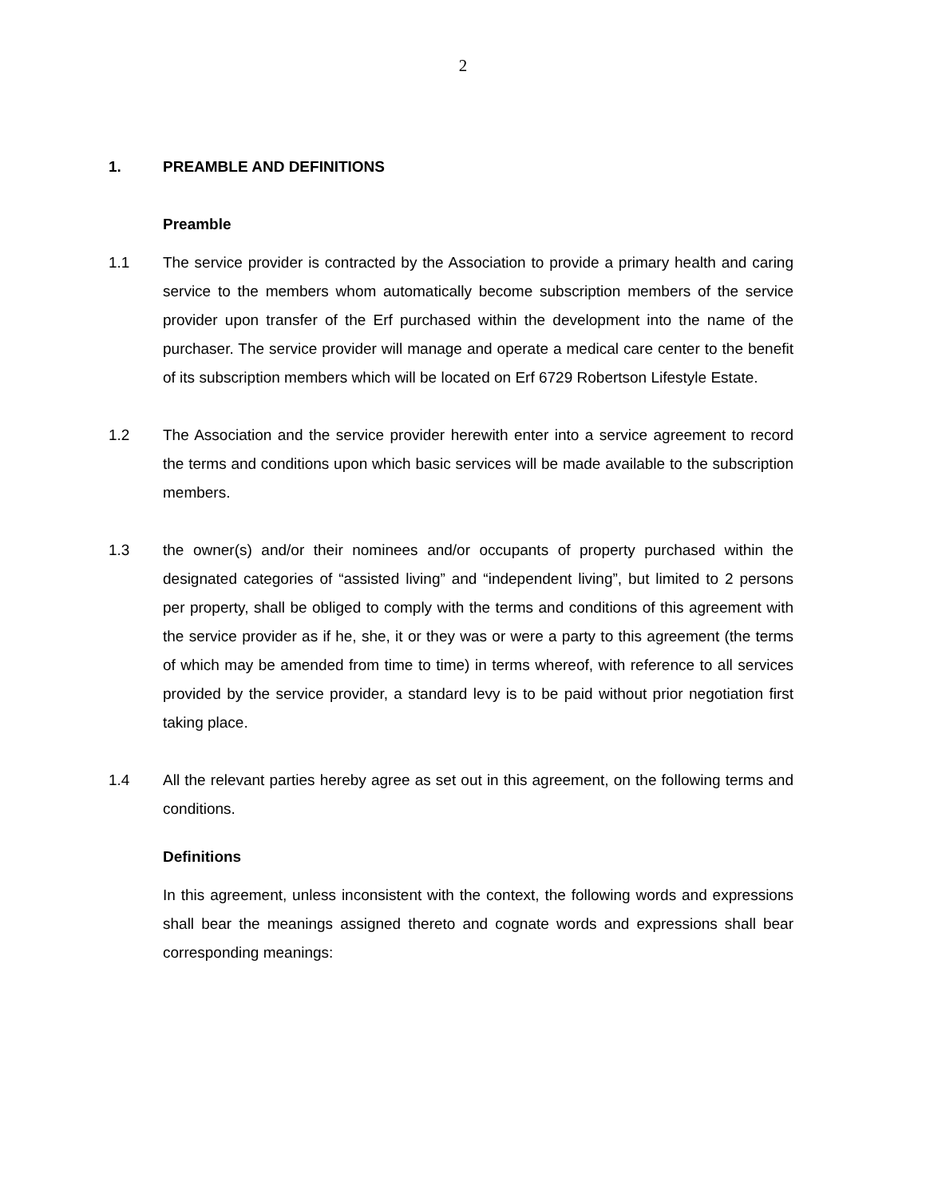2
1. PREAMBLE AND DEFINITIONS
Preamble
1.1 The service provider is contracted by the Association to provide a primary health and caring service to the members whom automatically become subscription members of the service provider upon transfer of the Erf purchased within the development into the name of the purchaser. The service provider will manage and operate a medical care center to the benefit of its subscription members which will be located on Erf 6729 Robertson Lifestyle Estate.
1.2 The Association and the service provider herewith enter into a service agreement to record the terms and conditions upon which basic services will be made available to the subscription members.
1.3 the owner(s) and/or their nominees and/or occupants of property purchased within the designated categories of “assisted living” and “independent living”, but limited to 2 persons per property, shall be obliged to comply with the terms and conditions of this agreement with the service provider as if he, she, it or they was or were a party to this agreement (the terms of which may be amended from time to time) in terms whereof, with reference to all services provided by the service provider, a standard levy is to be paid without prior negotiation first taking place.
1.4 All the relevant parties hereby agree as set out in this agreement, on the following terms and conditions.
Definitions
In this agreement, unless inconsistent with the context, the following words and expressions shall bear the meanings assigned thereto and cognate words and expressions shall bear corresponding meanings: